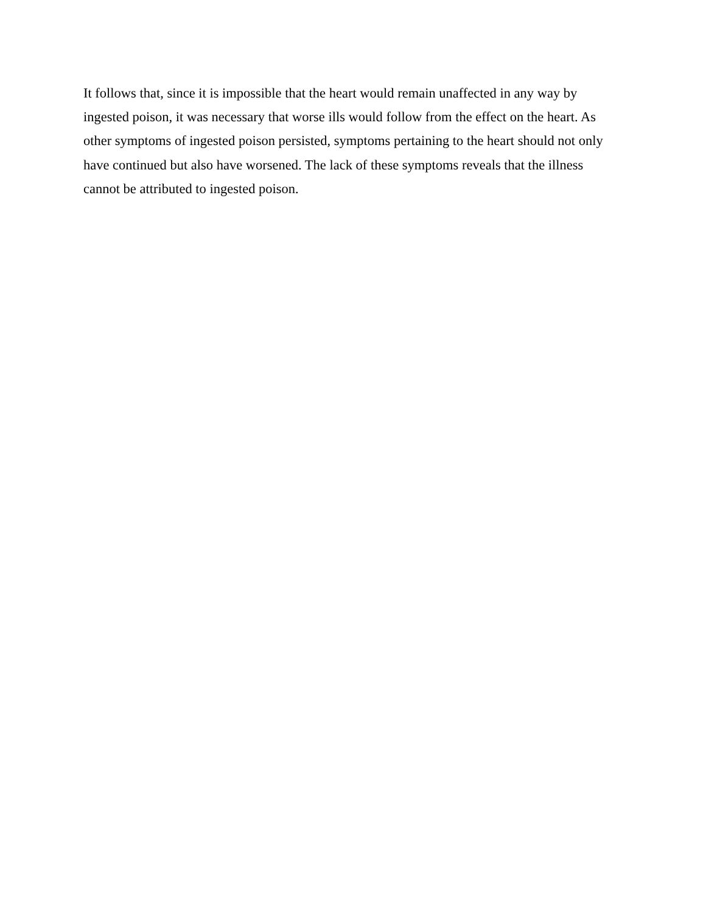It follows that, since it is impossible that the heart would remain unaffected in any way by ingested poison, it was necessary that worse ills would follow from the effect on the heart. As other symptoms of ingested poison persisted, symptoms pertaining to the heart should not only have continued but also have worsened. The lack of these symptoms reveals that the illness cannot be attributed to ingested poison.